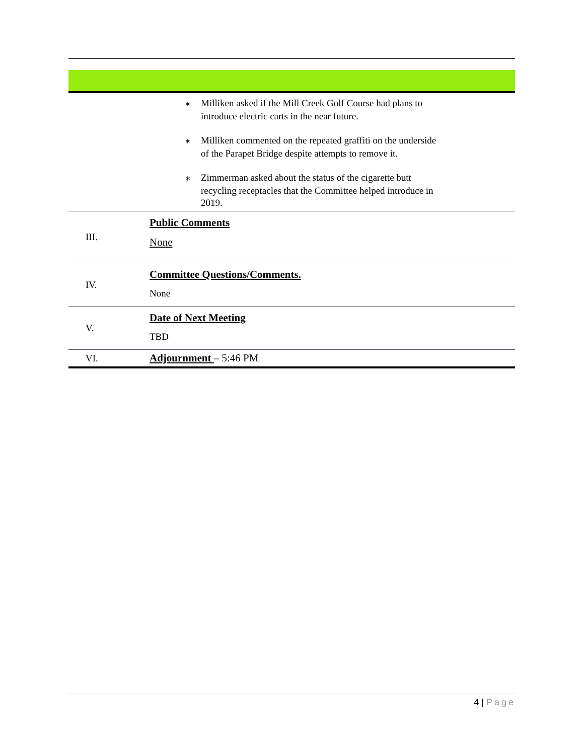| | ∗ Milliken asked if the Mill Creek Golf Course had plans to introduce electric carts in the near future. ∗ Milliken commented on the repeated graffiti on the underside of the Parapet Bridge despite attempts to remove it. ∗ Zimmerman asked about the status of the cigarette butt recycling receptacles that the Committee helped introduce in 2019. |
| III. | Public Comments None |
| IV. | Committee Questions/Comments. None |
| V. | Date of Next Meeting TBD |
| VI. | Adjournment – 5:46 PM |
4 | Page